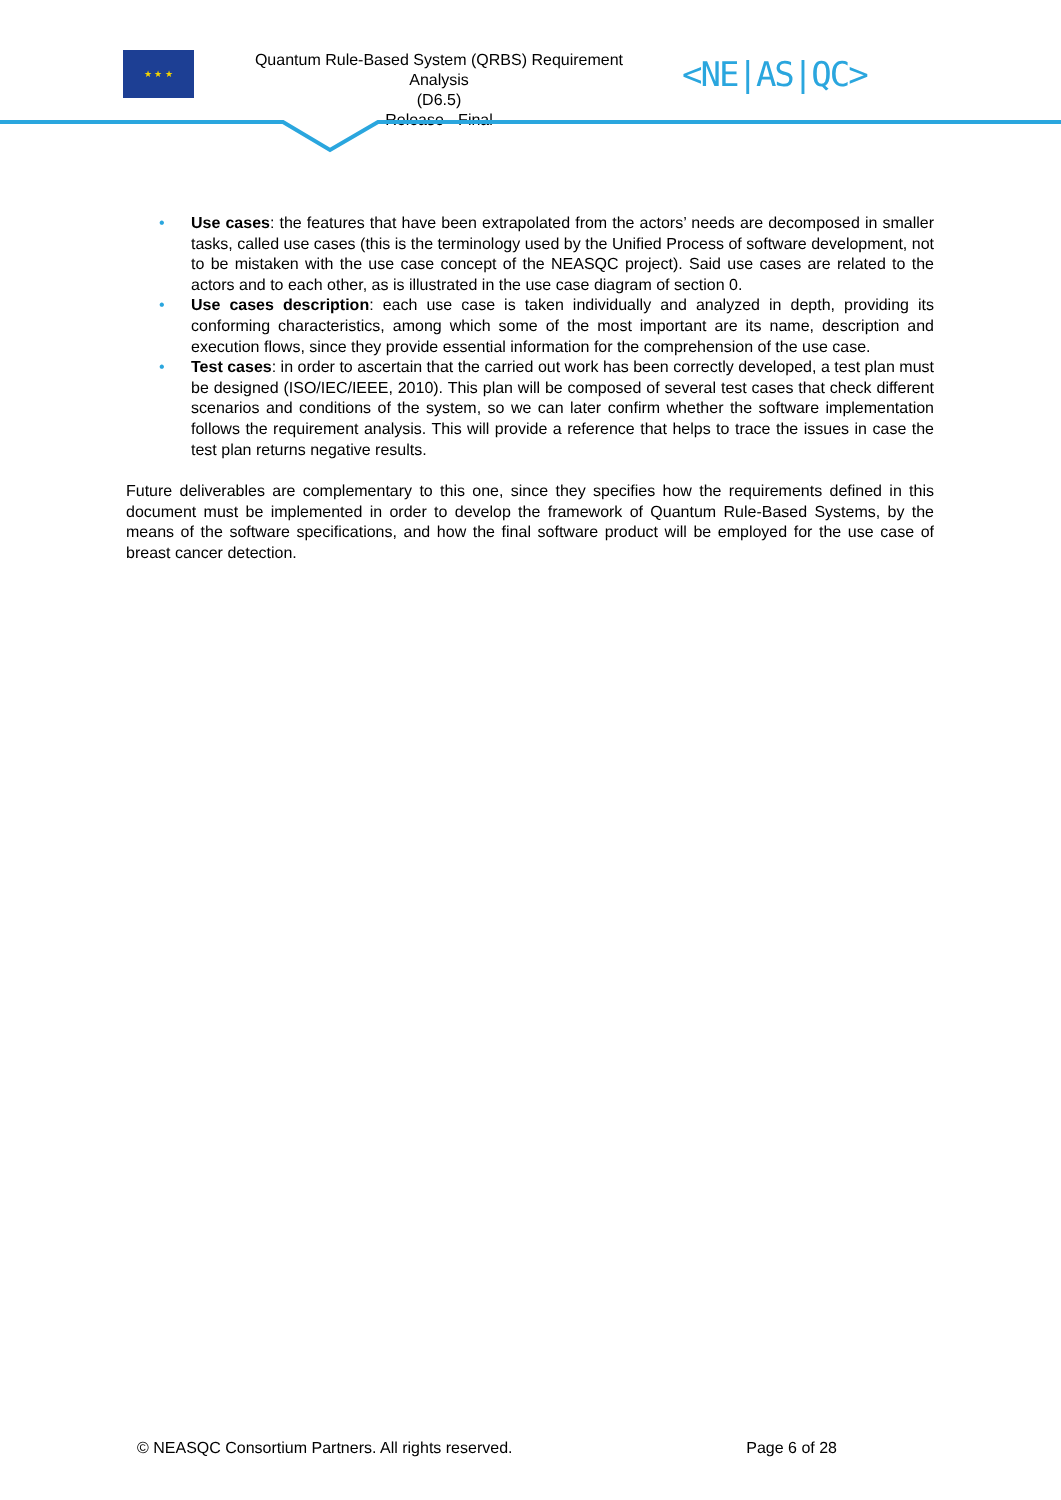★ ★ ★
Quantum Rule-Based System (QRBS) Requirement Analysis
(D6.5)
Release - Final
<NE|AS|QC>
• Use cases: the features that have been extrapolated from the actors’ needs are decomposed in smaller tasks, called use cases (this is the terminology used by the Unified Process of software development, not to be mistaken with the use case concept of the NEASQC project). Said use cases are related to the actors and to each other, as is illustrated in the use case diagram of section 0.
• Use cases description: each use case is taken individually and analyzed in depth, providing its conforming characteristics, among which some of the most important are its name, description and execution flows, since they provide essential information for the comprehension of the use case.
• Test cases: in order to ascertain that the carried out work has been correctly developed, a test plan must be designed (ISO/IEC/IEEE, 2010). This plan will be composed of several test cases that check different scenarios and conditions of the system, so we can later confirm whether the software implementation follows the requirement analysis. This will provide a reference that helps to trace the issues in case the test plan returns negative results.
Future deliverables are complementary to this one, since they specifies how the requirements defined in this document must be implemented in order to develop the framework of Quantum Rule-Based Systems, by the means of the software specifications, and how the final software product will be employed for the use case of breast cancer detection.
© NEASQC Consortium Partners. All rights reserved. Page 6 of 28